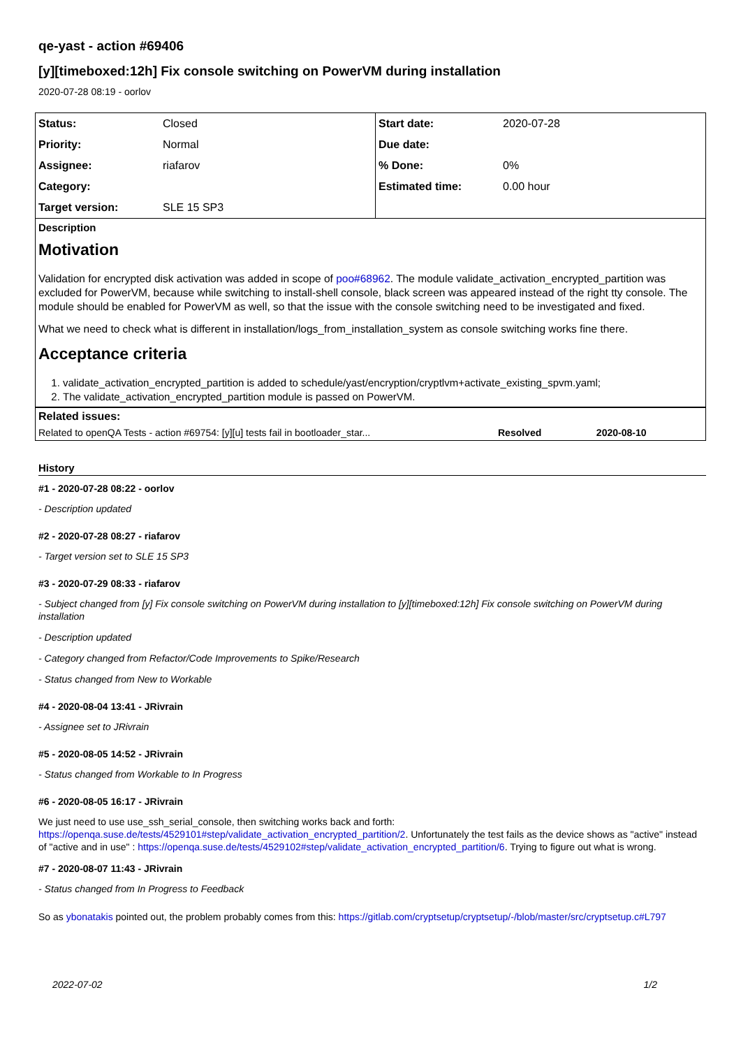qe-yast - action #69406
[y][timeboxed:12h] Fix console switching on PowerVM during installation
2020-07-28 08:19 - oorlov
| Status: | Closed | Start date: | 2020-07-28 |
| Priority: | Normal | Due date: | |
| Assignee: | riafarov | % Done: | 0% |
| Category: | | Estimated time: | 0.00 hour |
| Target version: | SLE 15 SP3 | | |
Description
Motivation
Validation for encrypted disk activation was added in scope of poo#68962. The module validate_activation_encrypted_partition was excluded for PowerVM, because while switching to install-shell console, black screen was appeared instead of the right tty console. The module should be enabled for PowerVM as well, so that the issue with the console switching need to be investigated and fixed.
What we need to check what is different in installation/logs_from_installation_system as console switching works fine there.
Acceptance criteria
1. validate_activation_encrypted_partition is added to schedule/yast/encryption/cryptlvm+activate_existing_spvm.yaml;
2. The validate_activation_encrypted_partition module is passed on PowerVM.
| Related issues: | | |
| Related to openQA Tests - action #69754: [y][u] tests fail in bootloader_star... | Resolved | 2020-08-10 |
History
#1 - 2020-07-28 08:22 - oorlov
- Description updated
#2 - 2020-07-28 08:27 - riafarov
- Target version set to SLE 15 SP3
#3 - 2020-07-29 08:33 - riafarov
- Subject changed from [y] Fix console switching on PowerVM during installation to [y][timeboxed:12h] Fix console switching on PowerVM during installation
- Description updated
- Category changed from Refactor/Code Improvements to Spike/Research
- Status changed from New to Workable
#4 - 2020-08-04 13:41 - JRivrain
- Assignee set to JRivrain
#5 - 2020-08-05 14:52 - JRivrain
- Status changed from Workable to In Progress
#6 - 2020-08-05 16:17 - JRivrain
We just need to use use_ssh_serial_console, then switching works back and forth:
https://openqa.suse.de/tests/4529101#step/validate_activation_encrypted_partition/2. Unfortunately the test fails as the device shows as "active" instead of "active and in use" : https://openqa.suse.de/tests/4529102#step/validate_activation_encrypted_partition/6. Trying to figure out what is wrong.
#7 - 2020-08-07 11:43 - JRivrain
- Status changed from In Progress to Feedback
So as ybonatakis pointed out, the problem probably comes from this: https://gitlab.com/cryptsetup/cryptsetup/-/blob/master/src/cryptsetup.c#L797
2022-07-02 1/2